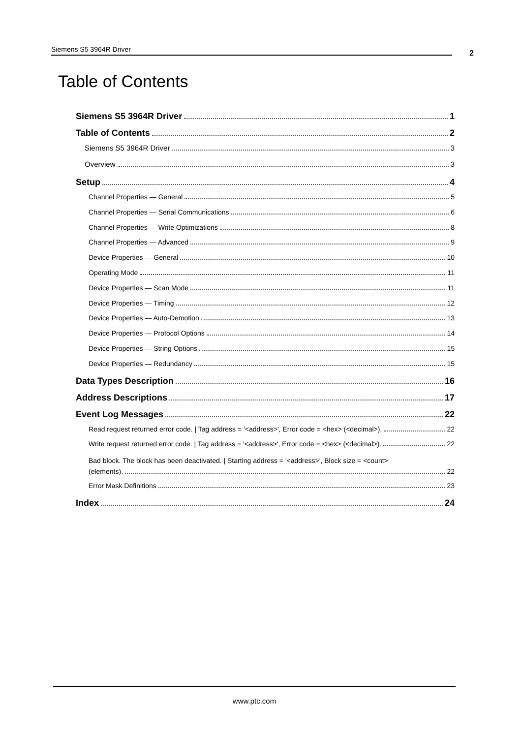Siemens S5 3964R Driver 2
Table of Contents
Siemens S5 3964R Driver 1
Table of Contents 2
Siemens S5 3964R Driver 3
Overview 3
Setup 4
Channel Properties — General 5
Channel Properties — Serial Communications 6
Channel Properties — Write Optimizations 8
Channel Properties — Advanced 9
Device Properties — General 10
Operating Mode 11
Device Properties — Scan Mode 11
Device Properties — Timing 12
Device Properties — Auto-Demotion 13
Device Properties — Protocol Options 14
Device Properties — String Options 15
Device Properties — Redundancy 15
Data Types Description 16
Address Descriptions 17
Event Log Messages 22
Read request returned error code. | Tag address = '<address>', Error code = <hex> (<decimal>). 22
Write request returned error code. | Tag address = '<address>', Error code = <hex> (<decimal>). 22
Bad block. The block has been deactivated. | Starting address = '<address>', Block size = <count>
(elements). 22
Error Mask Definitions 23
Index 24
www.ptc.com